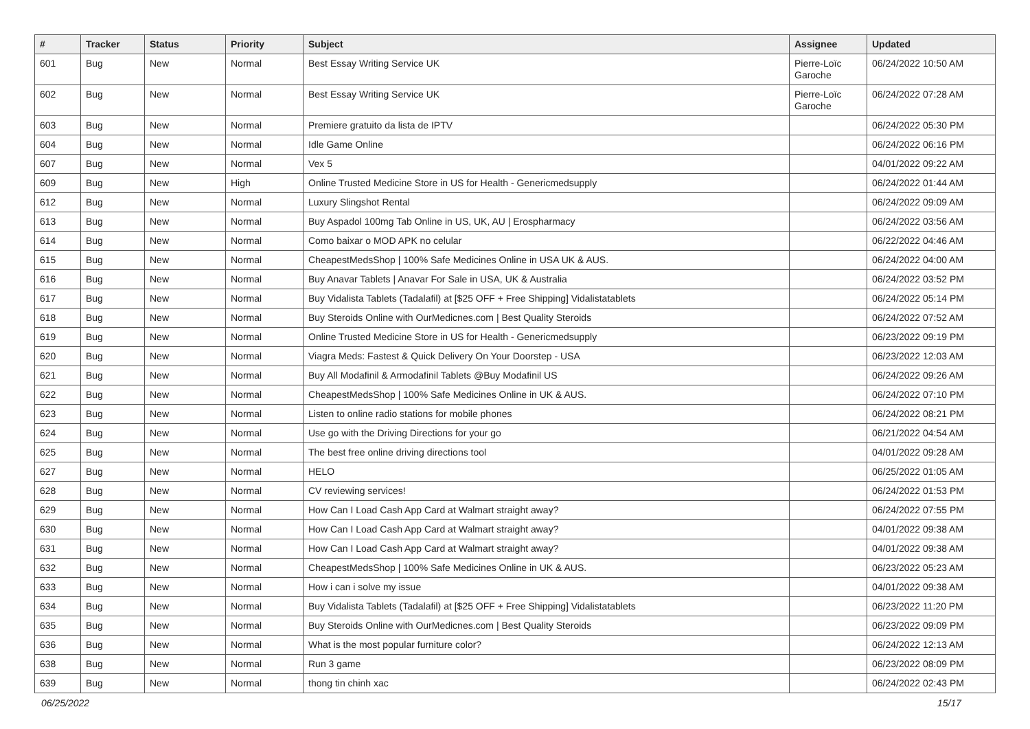| # | Tracker | Status | Priority | Subject | Assignee | Updated |
| --- | --- | --- | --- | --- | --- | --- |
| 601 | Bug | New | Normal | Best Essay Writing Service UK | Pierre-Loïc Garoche | 06/24/2022 10:50 AM |
| 602 | Bug | New | Normal | Best Essay Writing Service UK | Pierre-Loïc Garoche | 06/24/2022 07:28 AM |
| 603 | Bug | New | Normal | Premiere gratuito da lista de IPTV | | 06/24/2022 05:30 PM |
| 604 | Bug | New | Normal | Idle Game Online | | 06/24/2022 06:16 PM |
| 607 | Bug | New | Normal | Vex 5 | | 04/01/2022 09:22 AM |
| 609 | Bug | New | High | Online Trusted Medicine Store in US for Health - Genericmedsupply | | 06/24/2022 01:44 AM |
| 612 | Bug | New | Normal | Luxury Slingshot Rental | | 06/24/2022 09:09 AM |
| 613 | Bug | New | Normal | Buy Aspadol 100mg Tab Online in US, UK, AU / Erospharmacy | | 06/24/2022 03:56 AM |
| 614 | Bug | New | Normal | Como baixar o MOD APK no celular | | 06/22/2022 04:46 AM |
| 615 | Bug | New | Normal | CheapestMedsShop / 100% Safe Medicines Online in USA UK & AUS. | | 06/24/2022 04:00 AM |
| 616 | Bug | New | Normal | Buy Anavar Tablets / Anavar For Sale in USA, UK & Australia | | 06/24/2022 03:52 PM |
| 617 | Bug | New | Normal | Buy Vidalista Tablets (Tadalafil) at [$25 OFF + Free Shipping] Vidalistatablets | | 06/24/2022 05:14 PM |
| 618 | Bug | New | Normal | Buy Steroids Online with OurMedicnes.com / Best Quality Steroids | | 06/24/2022 07:52 AM |
| 619 | Bug | New | Normal | Online Trusted Medicine Store in US for Health - Genericmedsupply | | 06/23/2022 09:19 PM |
| 620 | Bug | New | Normal | Viagra Meds: Fastest & Quick Delivery On Your Doorstep - USA | | 06/23/2022 12:03 AM |
| 621 | Bug | New | Normal | Buy All Modafinil & Armodafinil Tablets @Buy Modafinil US | | 06/24/2022 09:26 AM |
| 622 | Bug | New | Normal | CheapestMedsShop / 100% Safe Medicines Online in UK & AUS. | | 06/24/2022 07:10 PM |
| 623 | Bug | New | Normal | Listen to online radio stations for mobile phones | | 06/24/2022 08:21 PM |
| 624 | Bug | New | Normal | Use go with the Driving Directions for your go | | 06/21/2022 04:54 AM |
| 625 | Bug | New | Normal | The best free online driving directions tool | | 04/01/2022 09:28 AM |
| 627 | Bug | New | Normal | HELO | | 06/25/2022 01:05 AM |
| 628 | Bug | New | Normal | CV reviewing services! | | 06/24/2022 01:53 PM |
| 629 | Bug | New | Normal | How Can I Load Cash App Card at Walmart straight away? | | 06/24/2022 07:55 PM |
| 630 | Bug | New | Normal | How Can I Load Cash App Card at Walmart straight away? | | 04/01/2022 09:38 AM |
| 631 | Bug | New | Normal | How Can I Load Cash App Card at Walmart straight away? | | 04/01/2022 09:38 AM |
| 632 | Bug | New | Normal | CheapestMedsShop / 100% Safe Medicines Online in UK & AUS. | | 06/23/2022 05:23 AM |
| 633 | Bug | New | Normal | How i can i solve my issue | | 04/01/2022 09:38 AM |
| 634 | Bug | New | Normal | Buy Vidalista Tablets (Tadalafil) at [$25 OFF + Free Shipping] Vidalistatablets | | 06/23/2022 11:20 PM |
| 635 | Bug | New | Normal | Buy Steroids Online with OurMedicnes.com / Best Quality Steroids | | 06/23/2022 09:09 PM |
| 636 | Bug | New | Normal | What is the most popular furniture color? | | 06/24/2022 12:13 AM |
| 638 | Bug | New | Normal | Run 3 game | | 06/23/2022 08:09 PM |
| 639 | Bug | New | Normal | thong tin chinh xac | | 06/24/2022 02:43 PM |
06/25/2022 15/17